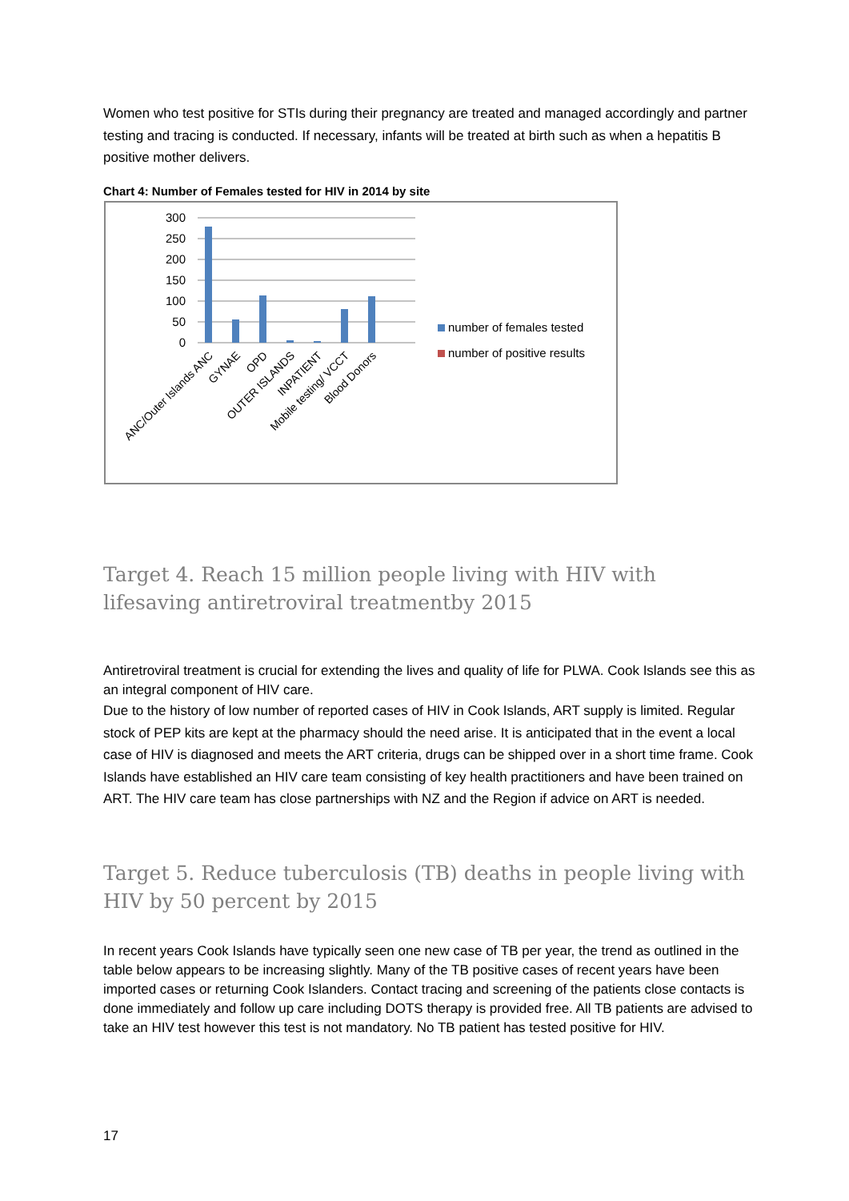Women who test positive for STIs during their pregnancy are treated and managed accordingly and partner testing and tracing is conducted. If necessary, infants will be treated at birth such as when a hepatitis B positive mother delivers.
Chart 4: Number of Females tested for HIV in 2014 by site
300
250
200
150
100
50
0
ANC/Outer Islands ANC
GYNAE
OPD
OUTER ISLANDS
INPATIENT
Mobile testing/ VCCT
Blood Donors
number of females tested
number of positive results
Target 4. Reach 15 million people living with HIV with lifesaving antiretroviral treatmentby 2015
Antiretroviral treatment is crucial for extending the lives and quality of life for PLWA. Cook Islands see this as an integral component of HIV care.
Due to the history of low number of reported cases of HIV in Cook Islands, ART supply is limited. Regular stock of PEP kits are kept at the pharmacy should the need arise. It is anticipated that in the event a local case of HIV is diagnosed and meets the ART criteria, drugs can be shipped over in a short time frame. Cook Islands have established an HIV care team consisting of key health practitioners and have been trained on ART. The HIV care team has close partnerships with NZ and the Region if advice on ART is needed.
Target 5. Reduce tuberculosis (TB) deaths in people living with HIV by 50 percent by 2015
In recent years Cook Islands have typically seen one new case of TB per year, the trend as outlined in the table below appears to be increasing slightly. Many of the TB positive cases of recent years have been imported cases or returning Cook Islanders. Contact tracing and screening of the patients close contacts is done immediately and follow up care including DOTS therapy is provided free. All TB patients are advised to take an HIV test however this test is not mandatory. No TB patient has tested positive for HIV.
17